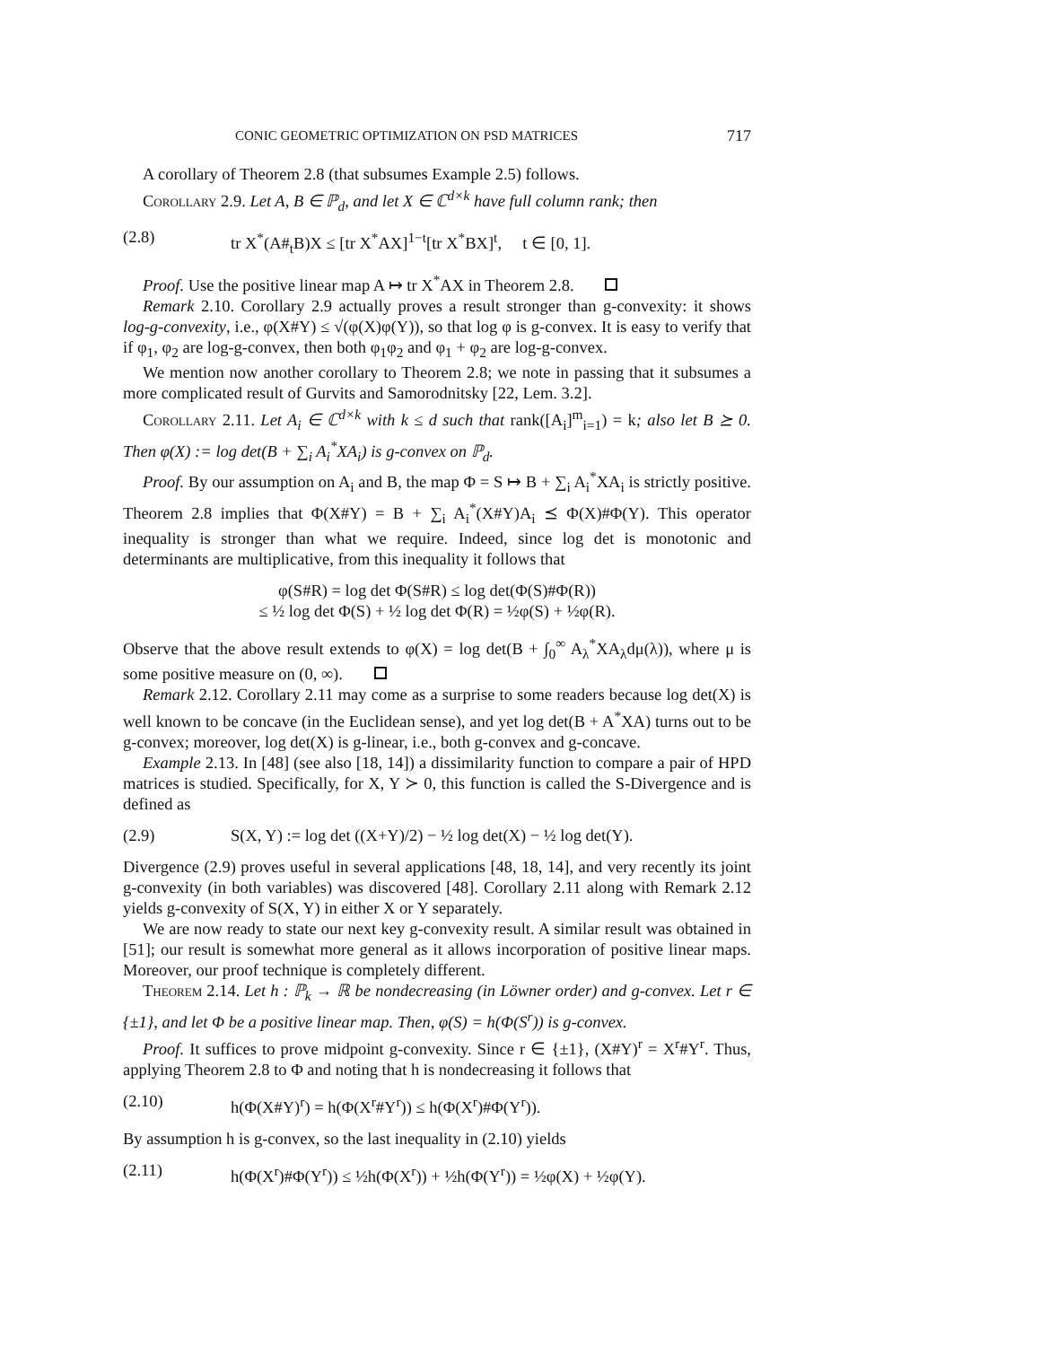CONIC GEOMETRIC OPTIMIZATION ON PSD MATRICES 717
A corollary of Theorem 2.8 (that subsumes Example 2.5) follows.
Corollary 2.9. Let A, B ∈ ℙ<sub>d</sub>, and let X ∈ ℂ<sup>d×k</sup> have full column rank; then
(2.8) tr X<sup>*</sup>(A#<sub>t</sub>B)X ≤ [tr X<sup>*</sup>AX]<sup>1−t</sup>[tr X<sup>*</sup>BX]<sup>t</sup>, t ∈ [0, 1].
Proof. Use the positive linear map A ↦ tr X<sup>*</sup>AX in Theorem 2.8.
Remark 2.10. Corollary 2.9 actually proves a result stronger than g-convexity: it shows log-g-convexity, i.e., φ(X#Y) ≤ √(φ(X)φ(Y)), so that log φ is g-convex. It is easy to verify that if φ<sub>1</sub>, φ<sub>2</sub> are log-g-convex, then both φ<sub>1</sub>φ<sub>2</sub> and φ<sub>1</sub> + φ<sub>2</sub> are log-g-convex.
We mention now another corollary to Theorem 2.8; we note in passing that it subsumes a more complicated result of Gurvits and Samorodnitsky [22, Lem. 3.2].
Corollary 2.11. Let A<sub>i</sub> ∈ ℂ<sup>d×k</sup> with k ≤ d such that rank([A<sub>i</sub>]<sup>m</sup><sub>i=1</sub>) = k; also let B ⪰ 0. Then φ(X) := log det(B + ∑<sub>i</sub> A<sub>i</sub><sup>*</sup>XA<sub>i</sub>) is g-convex on ℙ<sub>d</sub>.
Proof. By our assumption on A<sub>i</sub> and B, the map Φ = S ↦ B + ∑<sub>i</sub> A<sub>i</sub><sup>*</sup>XA<sub>i</sub> is strictly positive. Theorem 2.8 implies that Φ(X#Y) = B + ∑<sub>i</sub> A<sub>i</sub><sup>*</sup>(X#Y)A<sub>i</sub> ⪯ Φ(X)#Φ(Y). This operator inequality is stronger than what we require. Indeed, since log det is monotonic and determinants are multiplicative, from this inequality it follows that
φ(S#R) = log det Φ(S#R) ≤ log det(Φ(S)#Φ(R))
≤ ½ log det Φ(S) + ½ log det Φ(R) = ½φ(S) + ½φ(R).
Observe that the above result extends to φ(X) = log det(B + ∫<sub>0</sub><sup>∞</sup> A<sub>λ</sub><sup>*</sup>XA<sub>λ</sub>dμ(λ)), where μ is some positive measure on (0, ∞).
Remark 2.12. Corollary 2.11 may come as a surprise to some readers because log det(X) is well known to be concave (in the Euclidean sense), and yet log det(B + A<sup>*</sup>XA) turns out to be g-convex; moreover, log det(X) is g-linear, i.e., both g-convex and g-concave.
Example 2.13. In [48] (see also [18, 14]) a dissimilarity function to compare a pair of HPD matrices is studied. Specifically, for X, Y ≻ 0, this function is called the S-Divergence and is defined as
(2.9) S(X, Y) := log det ((X+Y)/2) − ½ log det(X) − ½ log det(Y).
Divergence (2.9) proves useful in several applications [48, 18, 14], and very recently its joint g-convexity (in both variables) was discovered [48]. Corollary 2.11 along with Remark 2.12 yields g-convexity of S(X, Y) in either X or Y separately.
We are now ready to state our next key g-convexity result. A similar result was obtained in [51]; our result is somewhat more general as it allows incorporation of positive linear maps. Moreover, our proof technique is completely different.
Theorem 2.14. Let h : ℙ<sub>k</sub> → ℝ be nondecreasing (in Löwner order) and g-convex. Let r ∈ {±1}, and let Φ be a positive linear map. Then, φ(S) = h(Φ(S<sup>r</sup>)) is g-convex.
Proof. It suffices to prove midpoint g-convexity. Since r ∈ {±1}, (X#Y)<sup>r</sup> = X<sup>r</sup>#Y<sup>r</sup>. Thus, applying Theorem 2.8 to Φ and noting that h is nondecreasing it follows that
(2.10) h(Φ(X#Y)<sup>r</sup>) = h(Φ(X<sup>r</sup>#Y<sup>r</sup>)) ≤ h(Φ(X<sup>r</sup>)#Φ(Y<sup>r</sup>)).
By assumption h is g-convex, so the last inequality in (2.10) yields
(2.11) h(Φ(X<sup>r</sup>)#Φ(Y<sup>r</sup>)) ≤ ½h(Φ(X<sup>r</sup>)) + ½h(Φ(Y<sup>r</sup>)) = ½φ(X) + ½φ(Y).